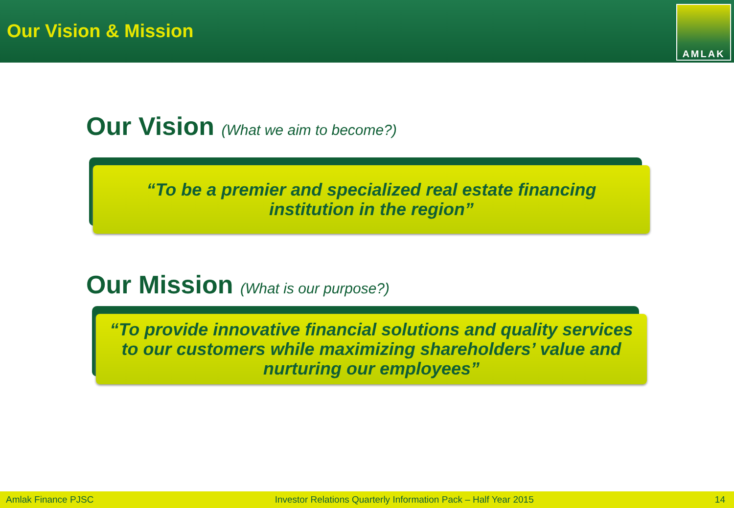Our Vision & Mission
AMLAK
Our Vision (What we aim to become?)
“To be a premier and specialized real estate financing
institution in the region”
Our Mission (What is our purpose?)
“To provide innovative financial solutions and quality services to our customers while maximizing shareholders’ value and nurturing our employees”
Amlak Finance PJSC Investor Relations Quarterly Information Pack – Half Year 2015 14